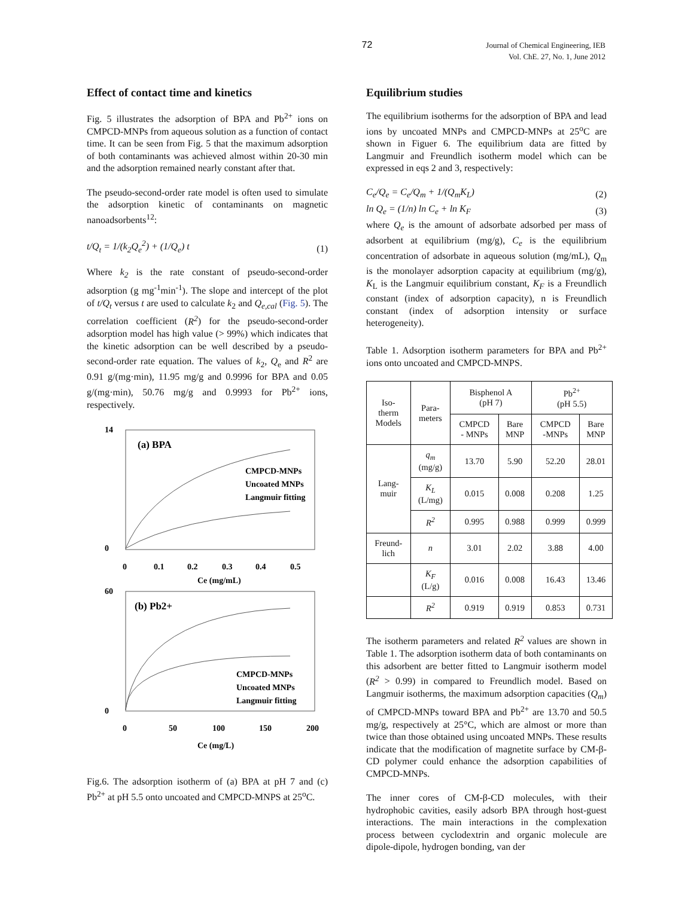72
Journal of Chemical Engineering, IEB
Vol. ChE. 27, No. 1, June 2012
Effect of contact time and kinetics
Fig. 5 illustrates the adsorption of BPA and Pb<sup>2+</sup> ions on CMPCD-MNPs from aqueous solution as a function of contact time. It can be seen from Fig. 5 that the maximum adsorption of both contaminants was achieved almost within 20-30 min and the adsorption remained nearly constant after that.
The pseudo-second-order rate model is often used to simulate the adsorption kinetic of contaminants on magnetic nanoadsorbents<sup>12</sup>:
t/Q<sub>t</sub> = 1/(k<sub>2</sub>Q<sub>e</sub><sup>2</sup>) + (1/Q<sub>e</sub>) t (1)
Where k<sub>2</sub> is the rate constant of pseudo-second-order adsorption (g mg<sup>-1</sup>min<sup>-1</sup>). The slope and intercept of the plot of t/Q<sub>t</sub> versus t are used to calculate k<sub>2</sub> and Q<sub>e,cal</sub> (Fig. 5). The correlation coefficient (R<sup>2</sup>) for the pseudo-second-order adsorption model has high value (> 99%) which indicates that the kinetic adsorption can be well described by a pseudo-second-order rate equation. The values of k<sub>2</sub>, Q<sub>e</sub> and R<sup>2</sup> are 0.91 g/(mg·min), 11.95 mg/g and 0.9996 for BPA and 0.05 g/(mg·min), 50.76 mg/g and 0.9993 for Pb<sup>2+</sup> ions, respectively.
(a) BPA
14
0
0
0.1
0.2
0.3
0.4
0.5
Ce (mg/mL)
CMPCD-MNPs
Uncoated MNPs
Langmuir fitting
(b) Pb2+
60
0
0
50
100
150
200
Ce (mg/L)
CMPCD-MNPs
Uncoated MNPs
Langmuir fitting
Fig.6. The adsorption isotherm of (a) BPA at pH 7 and (c) Pb<sup>2+</sup> at pH 5.5 onto uncoated and CMPCD-MNPS at 25<sup>o</sup>C.
Equilibrium studies
The equilibrium isotherms for the adsorption of BPA and lead ions by uncoated MNPs and CMPCD-MNPs at 25<sup>o</sup>C are shown in Figuer 6. The equilibrium data are fitted by Langmuir and Freundlich isotherm model which can be expressed in eqs 2 and 3, respectively:
C<sub>e</sub>/Q<sub>e</sub> = C<sub>e</sub>/Q<sub>m</sub> + 1/(Q<sub>m</sub>K<sub>L</sub>) (2)
ln Q<sub>e</sub> = (1/n) ln C<sub>e</sub> + ln K<sub>F</sub> (3)
where Q<sub>e</sub> is the amount of adsorbate adsorbed per mass of adsorbent at equilibrium (mg/g), C<sub>e</sub> is the equilibrium concentration of adsorbate in aqueous solution (mg/mL), Q<sub>m</sub> is the monolayer adsorption capacity at equilibrium (mg/g), K<sub>L</sub> is the Langmuir equilibrium constant, K<sub>F</sub> is a Freundlich constant (index of adsorption capacity), n is Freundlich constant (index of adsorption intensity or surface heterogeneity).
Table 1. Adsorption isotherm parameters for BPA and Pb<sup>2+</sup> ions onto uncoated and CMPCD-MNPS.
| Iso- therm Models | Para- meters | Bisphenol A (pH 7) | | Pb<sup>2+</sup> (pH 5.5) | |
| --- | --- | --- | --- | --- | --- |
| | | CMPCD - MNPs | Bare MNP | CMPCD -MNPs | Bare MNP |
| Lang- muir | q<sub>m</sub> (mg/g) | 13.70 | 5.90 | 52.20 | 28.01 |
| | K<sub>L</sub> (L/mg) | 0.015 | 0.008 | 0.208 | 1.25 |
| | R<sup>2</sup> | 0.995 | 0.988 | 0.999 | 0.999 |
| Freund- lich | n | 3.01 | 2.02 | 3.88 | 4.00 |
| | K<sub>F</sub> (L/g) | 0.016 | 0.008 | 16.43 | 13.46 |
| | R<sup>2</sup> | 0.919 | 0.919 | 0.853 | 0.731 |
The isotherm parameters and related R<sup>2</sup> values are shown in Table 1. The adsorption isotherm data of both contaminants on this adsorbent are better fitted to Langmuir isotherm model (R<sup>2</sup> > 0.99) in compared to Freundlich model. Based on Langmuir isotherms, the maximum adsorption capacities (Q<sub>m</sub>) of CMPCD-MNPs toward BPA and Pb<sup>2+</sup> are 13.70 and 50.5 mg/g, respectively at 25°C, which are almost or more than twice than those obtained using uncoated MNPs. These results indicate that the modification of magnetite surface by CM-β-CD polymer could enhance the adsorption capabilities of CMPCD-MNPs.
The inner cores of CM-β-CD molecules, with their hydrophobic cavities, easily adsorb BPA through host-guest interactions. The main interactions in the complexation process between cyclodextrin and organic molecule are dipole-dipole, hydrogen bonding, van der